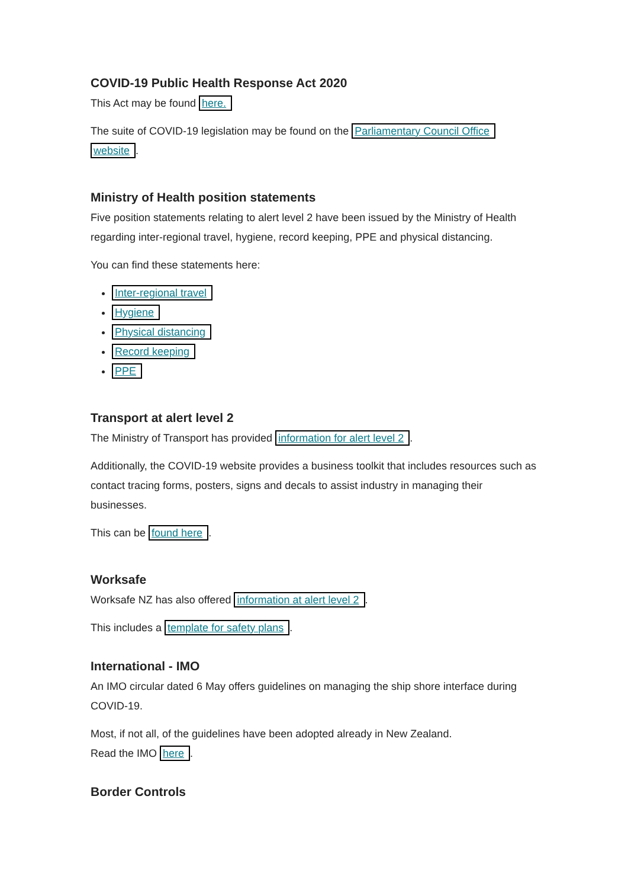COVID-19 Public Health Response Act 2020
This Act may be found here.
The suite of COVID-19 legislation may be found on the Parliamentary Council Office website.
Ministry of Health position statements
Five position statements relating to alert level 2 have been issued by the Ministry of Health regarding inter-regional travel, hygiene, record keeping, PPE and physical distancing.
You can find these statements here:
Inter-regional travel
Hygiene
Physical distancing
Record keeping
PPE
Transport at alert level 2
The Ministry of Transport has provided information for alert level 2.
Additionally, the COVID-19 website provides a business toolkit that includes resources such as contact tracing forms, posters, signs and decals to assist industry in managing their businesses.
This can be found here.
Worksafe
Worksafe NZ has also offered information at alert level 2.
This includes a template for safety plans.
International - IMO
An IMO circular dated 6 May offers guidelines on managing the ship shore interface during COVID-19.
Most, if not all, of the guidelines have been adopted already in New Zealand.
Read the IMO here.
Border Controls